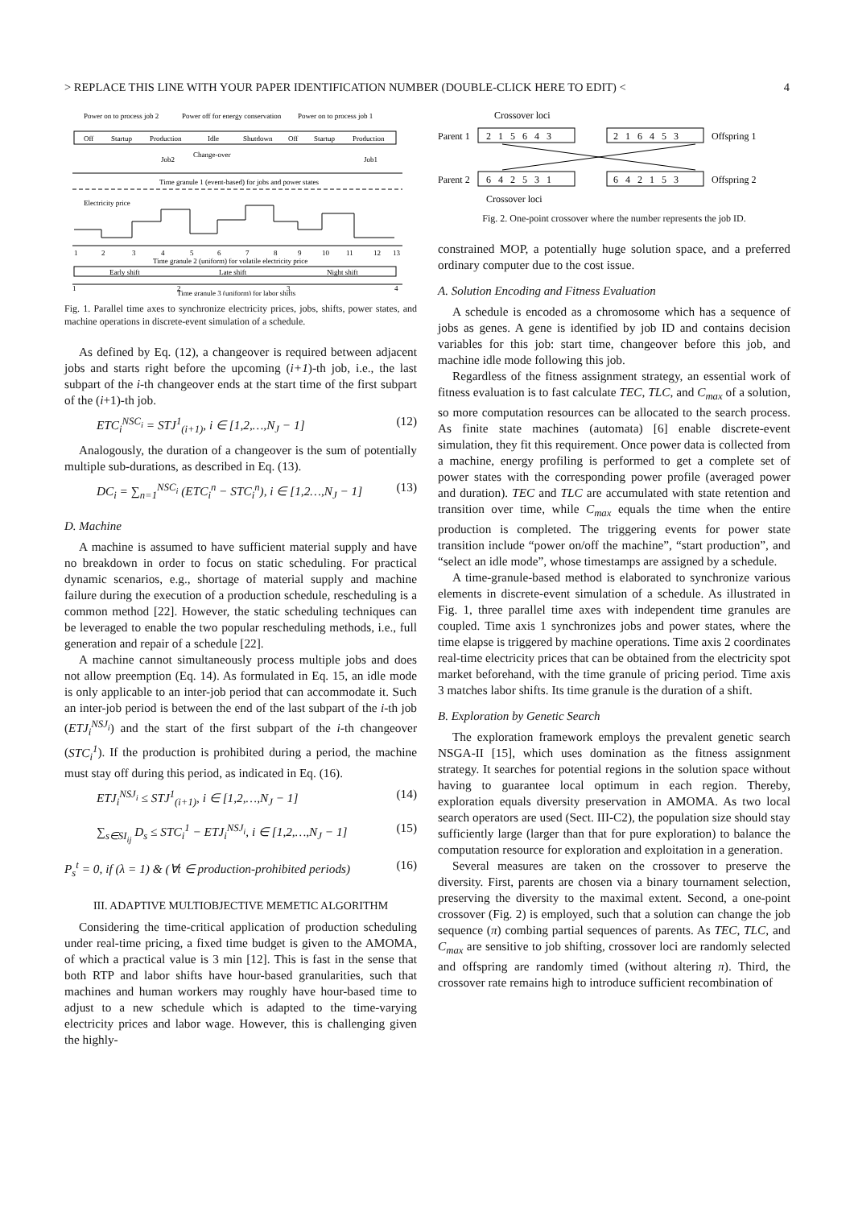> REPLACE THIS LINE WITH YOUR PAPER IDENTIFICATION NUMBER (DOUBLE-CLICK HERE TO EDIT) < 4
Power on to process job 2
Power off for energy conservation
Power on to process job 1
Off
Startup
Production
Idle
Shutdown
Off
Startup
Production
Job2
Change-over
Job1
Time granule 1 (event-based) for jobs and power states
Electricity price
1
2
3
4
5
6
7
8
9
10
11
12
13
Time granule 2 (uniform) for volatile electricity price
Early shift
Late shift
Night shift
1
2
3
4
Time granule 3 (uniform) for labor shifts
Fig. 1. Parallel time axes to synchronize electricity prices, jobs, shifts, power states, and machine operations in discrete-event simulation of a schedule.
As defined by Eq. (12), a changeover is required between adjacent jobs and starts right before the upcoming (i+1)-th job, i.e., the last subpart of the i-th changeover ends at the start time of the first subpart of the (i+1)-th job.
ETC<sub>i</sub><sup>NSC<sub>i</sub></sup> = STJ<sup>1</sup><sub>(i+1)</sub>, i ∈ [1,2,…,N<sub>J</sub> − 1] (12)
Analogously, the duration of a changeover is the sum of potentially multiple sub-durations, as described in Eq. (13).
DC<sub>i</sub> = ∑<sub>n=1</sub><sup>NSC<sub>i</sub></sup> (ETC<sub>i</sub><sup>n</sup> − STC<sub>i</sub><sup>n</sup>), i ∈ [1,2…,N<sub>J</sub> − 1] (13)
D. Machine
A machine is assumed to have sufficient material supply and have no breakdown in order to focus on static scheduling. For practical dynamic scenarios, e.g., shortage of material supply and machine failure during the execution of a production schedule, rescheduling is a common method [22]. However, the static scheduling techniques can be leveraged to enable the two popular rescheduling methods, i.e., full generation and repair of a schedule [22].
A machine cannot simultaneously process multiple jobs and does not allow preemption (Eq. 14). As formulated in Eq. 15, an idle mode is only applicable to an inter-job period that can accommodate it. Such an inter-job period is between the end of the last subpart of the i-th job (ETJ<sub>i</sub><sup>NSJ<sub>i</sub></sup>) and the start of the first subpart of the i-th changeover (STC<sub>i</sub><sup>1</sup>). If the production is prohibited during a period, the machine must stay off during this period, as indicated in Eq. (16).
ETJ<sub>i</sub><sup>NSJ<sub>i</sub></sup> ≤ STJ<sup>1</sup><sub>(i+1)</sub>, i ∈ [1,2,…,N<sub>J</sub> − 1] (14)
∑<sub>s∈SI<sub>ij</sub></sub> D<sub>s</sub> ≤ STC<sub>i</sub><sup>1</sup> − ETJ<sub>i</sub><sup>NSJ<sub>i</sub></sup>, i ∈ [1,2,…,N<sub>J</sub> − 1] (15)
P<sub>s</sub><sup>t</sup> = 0, if (λ = 1) & (∀t ∈ production-prohibited periods) (16)
III. ADAPTIVE MULTIOBJECTIVE MEMETIC ALGORITHM
Considering the time-critical application of production scheduling under real-time pricing, a fixed time budget is given to the AMOMA, of which a practical value is 3 min [12]. This is fast in the sense that both RTP and labor shifts have hour-based granularities, such that machines and human workers may roughly have hour-based time to adjust to a new schedule which is adapted to the time-varying electricity prices and labor wage. However, this is challenging given the highly-
Crossover loci
Parent 1
2 1 5 6 4 3
2 1 6 4 5 3
Offspring 1
Parent 2
6 4 2 5 3 1
6 4 2 1 5 3
Offspring 2
Crossover loci
Fig. 2. One-point crossover where the number represents the job ID.
constrained MOP, a potentially huge solution space, and a preferred ordinary computer due to the cost issue.
A. Solution Encoding and Fitness Evaluation
A schedule is encoded as a chromosome which has a sequence of jobs as genes. A gene is identified by job ID and contains decision variables for this job: start time, changeover before this job, and machine idle mode following this job.
Regardless of the fitness assignment strategy, an essential work of fitness evaluation is to fast calculate TEC, TLC, and C<sub>max</sub> of a solution, so more computation resources can be allocated to the search process. As finite state machines (automata) [6] enable discrete-event simulation, they fit this requirement. Once power data is collected from a machine, energy profiling is performed to get a complete set of power states with the corresponding power profile (averaged power and duration). TEC and TLC are accumulated with state retention and transition over time, while C<sub>max</sub> equals the time when the entire production is completed. The triggering events for power state transition include “power on/off the machine”, “start production”, and “select an idle mode”, whose timestamps are assigned by a schedule.
A time-granule-based method is elaborated to synchronize various elements in discrete-event simulation of a schedule. As illustrated in Fig. 1, three parallel time axes with independent time granules are coupled. Time axis 1 synchronizes jobs and power states, where the time elapse is triggered by machine operations. Time axis 2 coordinates real-time electricity prices that can be obtained from the electricity spot market beforehand, with the time granule of pricing period. Time axis 3 matches labor shifts. Its time granule is the duration of a shift.
B. Exploration by Genetic Search
The exploration framework employs the prevalent genetic search NSGA-II [15], which uses domination as the fitness assignment strategy. It searches for potential regions in the solution space without having to guarantee local optimum in each region. Thereby, exploration equals diversity preservation in AMOMA. As two local search operators are used (Sect. III-C2), the population size should stay sufficiently large (larger than that for pure exploration) to balance the computation resource for exploration and exploitation in a generation.
Several measures are taken on the crossover to preserve the diversity. First, parents are chosen via a binary tournament selection, preserving the diversity to the maximal extent. Second, a one-point crossover (Fig. 2) is employed, such that a solution can change the job sequence (π) combing partial sequences of parents. As TEC, TLC, and C<sub>max</sub> are sensitive to job shifting, crossover loci are randomly selected and offspring are randomly timed (without altering π). Third, the crossover rate remains high to introduce sufficient recombination of